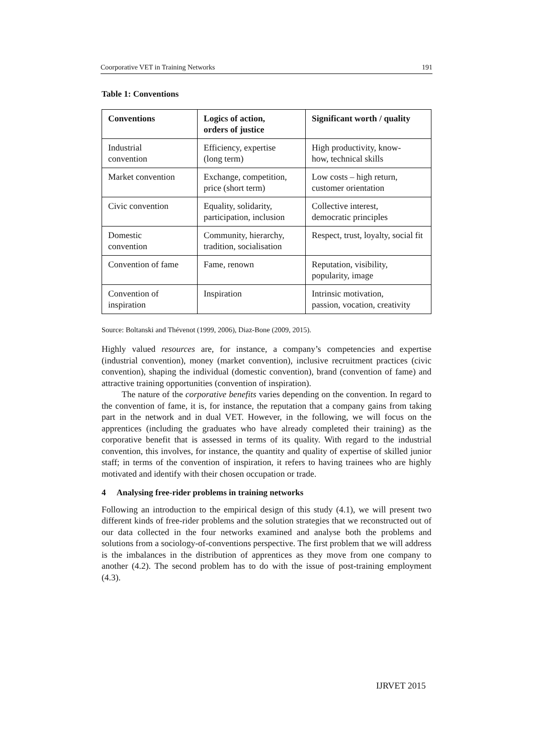Coorporative VET in Training Networks 191
Table 1: Conventions
| Conventions | Logics of action, orders of justice | Significant worth / quality |
| --- | --- | --- |
| Industrial convention | Efficiency, expertise (long term) | High productivity, know- how, technical skills |
| Market convention | Exchange, competition, price (short term) | Low costs – high return, customer orientation |
| Civic convention | Equality, solidarity, participation, inclusion | Collective interest, democratic principles |
| Domestic convention | Community, hierarchy, tradition, socialisation | Respect, trust, loyalty, social fit |
| Convention of fame | Fame, renown | Reputation, visibility, popularity, image |
| Convention of inspiration | Inspiration | Intrinsic motivation, passion, vocation, creativity |
Source: Boltanski and Thévenot (1999, 2006), Diaz-Bone (2009, 2015).
Highly valued resources are, for instance, a company’s competencies and expertise (industrial convention), money (market convention), inclusive recruitment practices (civic convention), shaping the individual (domestic convention), brand (convention of fame) and attractive training opportunities (convention of inspiration).
The nature of the corporative benefits varies depending on the convention. In regard to the convention of fame, it is, for instance, the reputation that a company gains from taking part in the network and in dual VET. However, in the following, we will focus on the apprentices (including the graduates who have already completed their training) as the corporative benefit that is assessed in terms of its quality. With regard to the industrial convention, this involves, for instance, the quantity and quality of expertise of skilled junior staff; in terms of the convention of inspiration, it refers to having trainees who are highly motivated and identify with their chosen occupation or trade.
4 Analysing free-rider problems in training networks
Following an introduction to the empirical design of this study (4.1), we will present two different kinds of free-rider problems and the solution strategies that we reconstructed out of our data collected in the four networks examined and analyse both the problems and solutions from a sociology-of-conventions perspective. The first problem that we will address is the imbalances in the distribution of apprentices as they move from one company to another (4.2). The second problem has to do with the issue of post-training employment (4.3).
IJRVET 2015